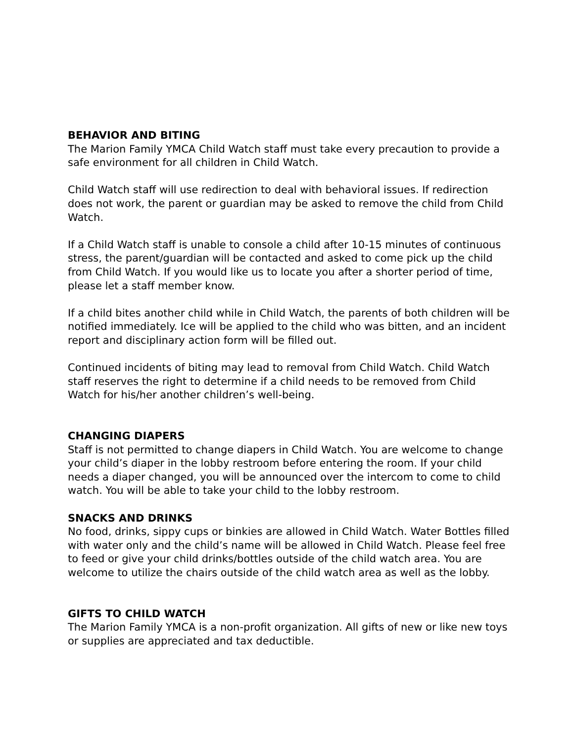BEHAVIOR AND BITING
The Marion Family YMCA Child Watch staff must take every precaution to provide a safe environment for all children in Child Watch.
Child Watch staff will use redirection to deal with behavioral issues. If redirection does not work, the parent or guardian may be asked to remove the child from Child Watch.
If a Child Watch staff is unable to console a child after 10-15 minutes of continuous stress, the parent/guardian will be contacted and asked to come pick up the child from Child Watch. If you would like us to locate you after a shorter period of time, please let a staff member know.
If a child bites another child while in Child Watch, the parents of both children will be notified immediately. Ice will be applied to the child who was bitten, and an incident report and disciplinary action form will be filled out.
Continued incidents of biting may lead to removal from Child Watch. Child Watch staff reserves the right to determine if a child needs to be removed from Child Watch for his/her another children’s well-being.
CHANGING DIAPERS
Staff is not permitted to change diapers in Child Watch. You are welcome to change your child’s diaper in the lobby restroom before entering the room. If your child needs a diaper changed, you will be announced over the intercom to come to child watch. You will be able to take your child to the lobby restroom.
SNACKS AND DRINKS
No food, drinks, sippy cups or binkies are allowed in Child Watch. Water Bottles filled with water only and the child’s name will be allowed in Child Watch. Please feel free to feed or give your child drinks/bottles outside of the child watch area. You are welcome to utilize the chairs outside of the child watch area as well as the lobby.
GIFTS TO CHILD WATCH
The Marion Family YMCA is a non-profit organization. All gifts of new or like new toys or supplies are appreciated and tax deductible.